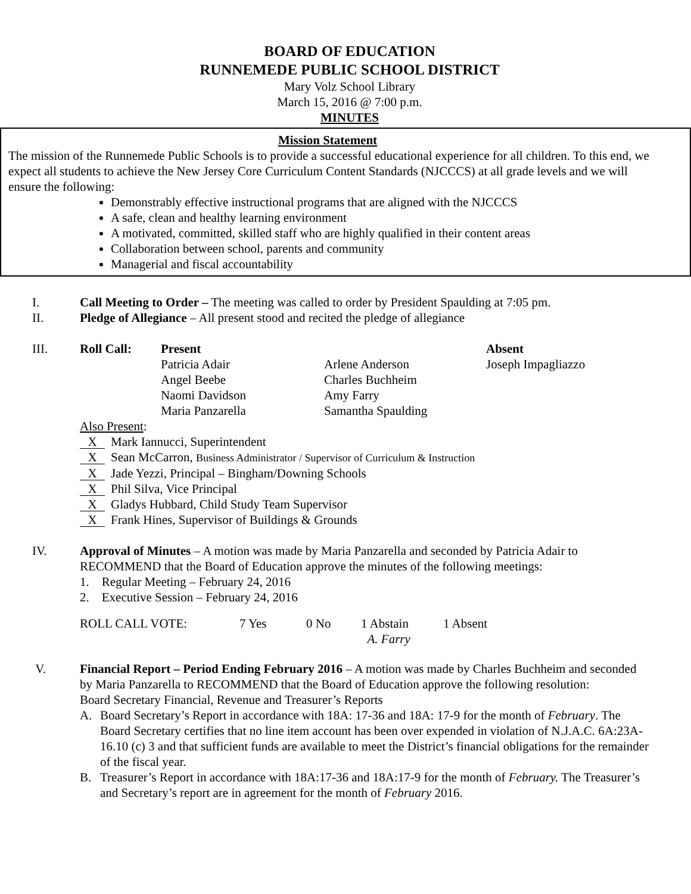BOARD OF EDUCATION
RUNNEMEDE PUBLIC SCHOOL DISTRICT
Mary Volz School Library
March 15, 2016 @ 7:00 p.m.
MINUTES
Mission Statement
The mission of the Runnemede Public Schools is to provide a successful educational experience for all children. To this end, we expect all students to achieve the New Jersey Core Curriculum Content Standards (NJCCCS) at all grade levels and we will ensure the following:
Demonstrably effective instructional programs that are aligned with the NJCCCS
A safe, clean and healthy learning environment
A motivated, committed, skilled staff who are highly qualified in their content areas
Collaboration between school, parents and community
Managerial and fiscal accountability
I. Call Meeting to Order – The meeting was called to order by President Spaulding at 7:05 pm.
II. Pledge of Allegiance – All present stood and recited the pledge of allegiance
III.
| Roll Call: | Present | | Absent |
| | Patricia Adair | Arlene Anderson | Joseph Impagliazzo |
| | Angel Beebe | Charles Buchheim | |
| | Naomi Davidson | Amy Farry | |
| | Maria Panzarella | Samantha Spaulding | |
Also Present:
X Mark Iannucci, Superintendent
X Sean McCarron, Business Administrator / Supervisor of Curriculum & Instruction
X Jade Yezzi, Principal – Bingham/Downing Schools
X Phil Silva, Vice Principal
X Gladys Hubbard, Child Study Team Supervisor
X Frank Hines, Supervisor of Buildings & Grounds
IV. Approval of Minutes – A motion was made by Maria Panzarella and seconded by Patricia Adair to RECOMMEND that the Board of Education approve the minutes of the following meetings:
1. Regular Meeting – February 24, 2016
2. Executive Session – February 24, 2016
| ROLL CALL VOTE: | 7 Yes | 0 No | 1 Abstain A. Farry | 1 Absent |
V. Financial Report – Period Ending February 2016 – A motion was made by Charles Buchheim and seconded by Maria Panzarella to RECOMMEND that the Board of Education approve the following resolution:
Board Secretary Financial, Revenue and Treasurer’s Reports
A. Board Secretary’s Report in accordance with 18A: 17-36 and 18A: 17-9 for the month of February. The Board Secretary certifies that no line item account has been over expended in violation of N.J.A.C. 6A:23A-16.10 (c) 3 and that sufficient funds are available to meet the District’s financial obligations for the remainder of the fiscal year.
B. Treasurer’s Report in accordance with 18A:17-36 and 18A:17-9 for the month of February. The Treasurer’s and Secretary’s report are in agreement for the month of February 2016.